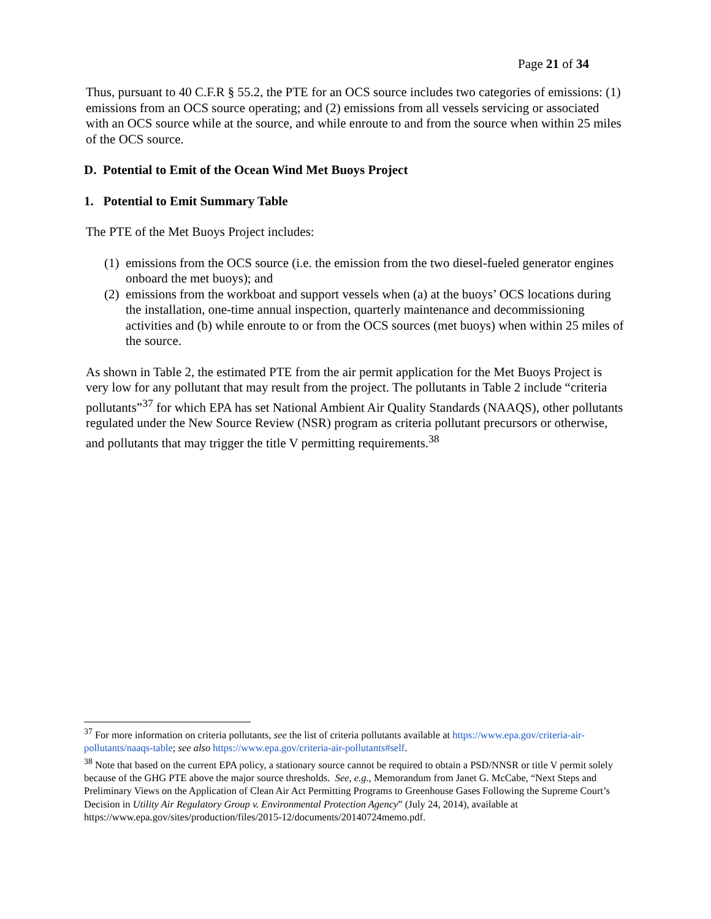Page 21 of 34
Thus, pursuant to 40 C.F.R § 55.2, the PTE for an OCS source includes two categories of emissions: (1) emissions from an OCS source operating; and (2) emissions from all vessels servicing or associated with an OCS source while at the source, and while enroute to and from the source when within 25 miles of the OCS source.
D. Potential to Emit of the Ocean Wind Met Buoys Project
1. Potential to Emit Summary Table
The PTE of the Met Buoys Project includes:
(1) emissions from the OCS source (i.e. the emission from the two diesel-fueled generator engines onboard the met buoys); and
(2) emissions from the workboat and support vessels when (a) at the buoys’ OCS locations during the installation, one-time annual inspection, quarterly maintenance and decommissioning activities and (b) while enroute to or from the OCS sources (met buoys) when within 25 miles of the source.
As shown in Table 2, the estimated PTE from the air permit application for the Met Buoys Project is very low for any pollutant that may result from the project. The pollutants in Table 2 include “criteria pollutants”<sup>37</sup> for which EPA has set National Ambient Air Quality Standards (NAAQS), other pollutants regulated under the New Source Review (NSR) program as criteria pollutant precursors or otherwise, and pollutants that may trigger the title V permitting requirements.<sup>38</sup>
<sup>37</sup> For more information on criteria pollutants, see the list of criteria pollutants available at https://www.epa.gov/criteria-air-pollutants/naaqs-table; see also https://www.epa.gov/criteria-air-pollutants#self.
<sup>38</sup> Note that based on the current EPA policy, a stationary source cannot be required to obtain a PSD/NNSR or title V permit solely because of the GHG PTE above the major source thresholds. See, e.g., Memorandum from Janet G. McCabe, “Next Steps and Preliminary Views on the Application of Clean Air Act Permitting Programs to Greenhouse Gases Following the Supreme Court’s Decision in Utility Air Regulatory Group v. Environmental Protection Agency” (July 24, 2014), available at https://www.epa.gov/sites/production/files/2015-12/documents/20140724memo.pdf.